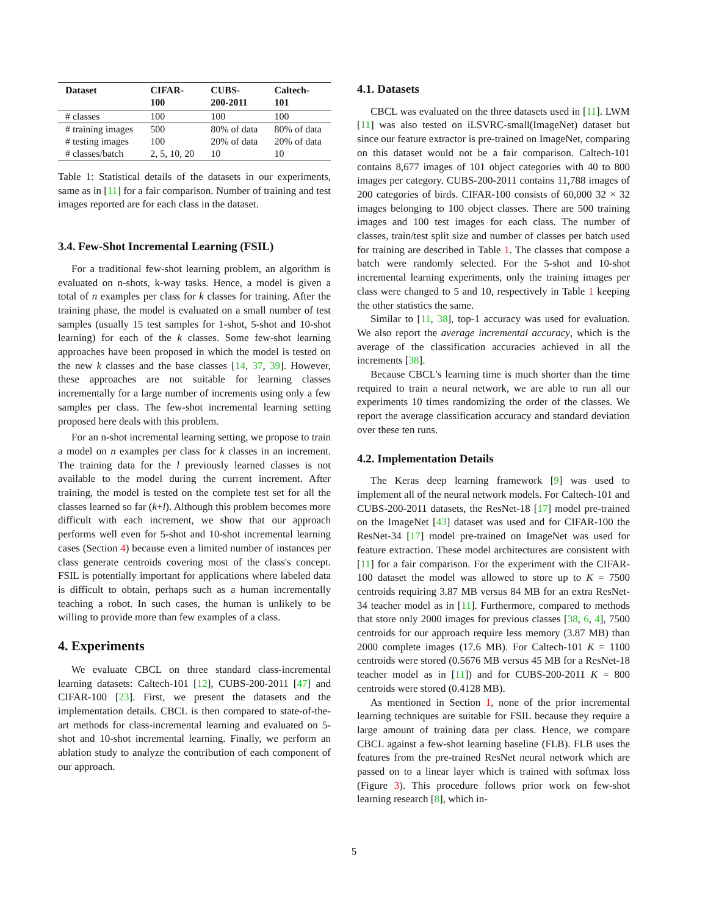| Dataset | CIFAR- 100 | CUBS- 200-2011 | Caltech- 101 |
| --- | --- | --- | --- |
| # classes | 100 | 100 | 100 |
| # training images | 500 | 80% of data | 80% of data |
| # testing images | 100 | 20% of data | 20% of data |
| # classes/batch | 2, 5, 10, 20 | 10 | 10 |
Table 1: Statistical details of the datasets in our experiments, same as in [11] for a fair comparison. Number of training and test images reported are for each class in the dataset.
3.4. Few-Shot Incremental Learning (FSIL)
For a traditional few-shot learning problem, an algorithm is evaluated on n-shots, k-way tasks. Hence, a model is given a total of n examples per class for k classes for training. After the training phase, the model is evaluated on a small number of test samples (usually 15 test samples for 1-shot, 5-shot and 10-shot learning) for each of the k classes. Some few-shot learning approaches have been proposed in which the model is tested on the new k classes and the base classes [14, 37, 39]. However, these approaches are not suitable for learning classes incrementally for a large number of increments using only a few samples per class. The few-shot incremental learning setting proposed here deals with this problem.
For an n-shot incremental learning setting, we propose to train a model on n examples per class for k classes in an increment. The training data for the l previously learned classes is not available to the model during the current increment. After training, the model is tested on the complete test set for all the classes learned so far (k+l). Although this problem becomes more difficult with each increment, we show that our approach performs well even for 5-shot and 10-shot incremental learning cases (Section 4) because even a limited number of instances per class generate centroids covering most of the class's concept. FSIL is potentially important for applications where labeled data is difficult to obtain, perhaps such as a human incrementally teaching a robot. In such cases, the human is unlikely to be willing to provide more than few examples of a class.
4. Experiments
We evaluate CBCL on three standard class-incremental learning datasets: Caltech-101 [12], CUBS-200-2011 [47] and CIFAR-100 [23]. First, we present the datasets and the implementation details. CBCL is then compared to state-of-the-art methods for class-incremental learning and evaluated on 5-shot and 10-shot incremental learning. Finally, we perform an ablation study to analyze the contribution of each component of our approach.
4.1. Datasets
CBCL was evaluated on the three datasets used in [11]. LWM [11] was also tested on iLSVRC-small(ImageNet) dataset but since our feature extractor is pre-trained on ImageNet, comparing on this dataset would not be a fair comparison. Caltech-101 contains 8,677 images of 101 object categories with 40 to 800 images per category. CUBS-200-2011 contains 11,788 images of 200 categories of birds. CIFAR-100 consists of 60,000 32 × 32 images belonging to 100 object classes. There are 500 training images and 100 test images for each class. The number of classes, train/test split size and number of classes per batch used for training are described in Table 1. The classes that compose a batch were randomly selected. For the 5-shot and 10-shot incremental learning experiments, only the training images per class were changed to 5 and 10, respectively in Table 1 keeping the other statistics the same.
Similar to [11, 38], top-1 accuracy was used for evaluation. We also report the average incremental accuracy, which is the average of the classification accuracies achieved in all the increments [38].
Because CBCL's learning time is much shorter than the time required to train a neural network, we are able to run all our experiments 10 times randomizing the order of the classes. We report the average classification accuracy and standard deviation over these ten runs.
4.2. Implementation Details
The Keras deep learning framework [9] was used to implement all of the neural network models. For Caltech-101 and CUBS-200-2011 datasets, the ResNet-18 [17] model pre-trained on the ImageNet [43] dataset was used and for CIFAR-100 the ResNet-34 [17] model pre-trained on ImageNet was used for feature extraction. These model architectures are consistent with [11] for a fair comparison. For the experiment with the CIFAR-100 dataset the model was allowed to store up to K = 7500 centroids requiring 3.87 MB versus 84 MB for an extra ResNet-34 teacher model as in [11]. Furthermore, compared to methods that store only 2000 images for previous classes [38, 6, 4], 7500 centroids for our approach require less memory (3.87 MB) than 2000 complete images (17.6 MB). For Caltech-101 K = 1100 centroids were stored (0.5676 MB versus 45 MB for a ResNet-18 teacher model as in [11]) and for CUBS-200-2011 K = 800 centroids were stored (0.4128 MB).
As mentioned in Section 1, none of the prior incremental learning techniques are suitable for FSIL because they require a large amount of training data per class. Hence, we compare CBCL against a few-shot learning baseline (FLB). FLB uses the features from the pre-trained ResNet neural network which are passed on to a linear layer which is trained with softmax loss (Figure 3). This procedure follows prior work on few-shot learning research [8], which in-
5